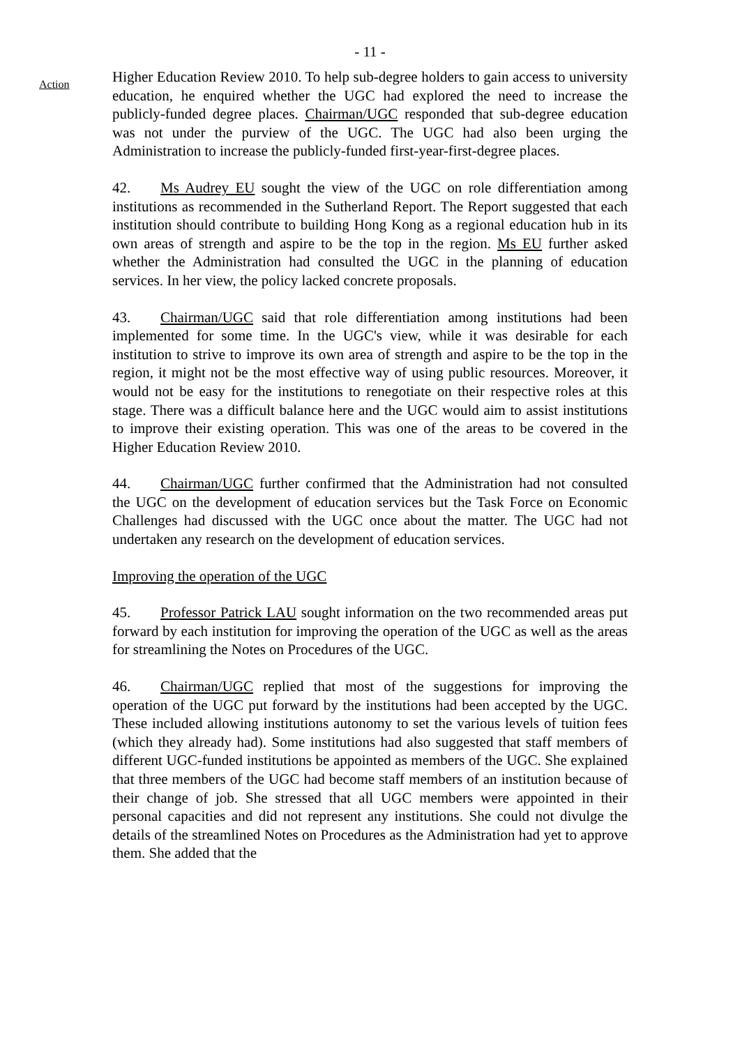- 11 -
Action
Higher Education Review 2010. To help sub-degree holders to gain access to university education, he enquired whether the UGC had explored the need to increase the publicly-funded degree places. Chairman/UGC responded that sub-degree education was not under the purview of the UGC. The UGC had also been urging the Administration to increase the publicly-funded first-year-first-degree places.
42. Ms Audrey EU sought the view of the UGC on role differentiation among institutions as recommended in the Sutherland Report. The Report suggested that each institution should contribute to building Hong Kong as a regional education hub in its own areas of strength and aspire to be the top in the region. Ms EU further asked whether the Administration had consulted the UGC in the planning of education services. In her view, the policy lacked concrete proposals.
43. Chairman/UGC said that role differentiation among institutions had been implemented for some time. In the UGC's view, while it was desirable for each institution to strive to improve its own area of strength and aspire to be the top in the region, it might not be the most effective way of using public resources. Moreover, it would not be easy for the institutions to renegotiate on their respective roles at this stage. There was a difficult balance here and the UGC would aim to assist institutions to improve their existing operation. This was one of the areas to be covered in the Higher Education Review 2010.
44. Chairman/UGC further confirmed that the Administration had not consulted the UGC on the development of education services but the Task Force on Economic Challenges had discussed with the UGC once about the matter. The UGC had not undertaken any research on the development of education services.
Improving the operation of the UGC
45. Professor Patrick LAU sought information on the two recommended areas put forward by each institution for improving the operation of the UGC as well as the areas for streamlining the Notes on Procedures of the UGC.
46. Chairman/UGC replied that most of the suggestions for improving the operation of the UGC put forward by the institutions had been accepted by the UGC. These included allowing institutions autonomy to set the various levels of tuition fees (which they already had). Some institutions had also suggested that staff members of different UGC-funded institutions be appointed as members of the UGC. She explained that three members of the UGC had become staff members of an institution because of their change of job. She stressed that all UGC members were appointed in their personal capacities and did not represent any institutions. She could not divulge the details of the streamlined Notes on Procedures as the Administration had yet to approve them. She added that the